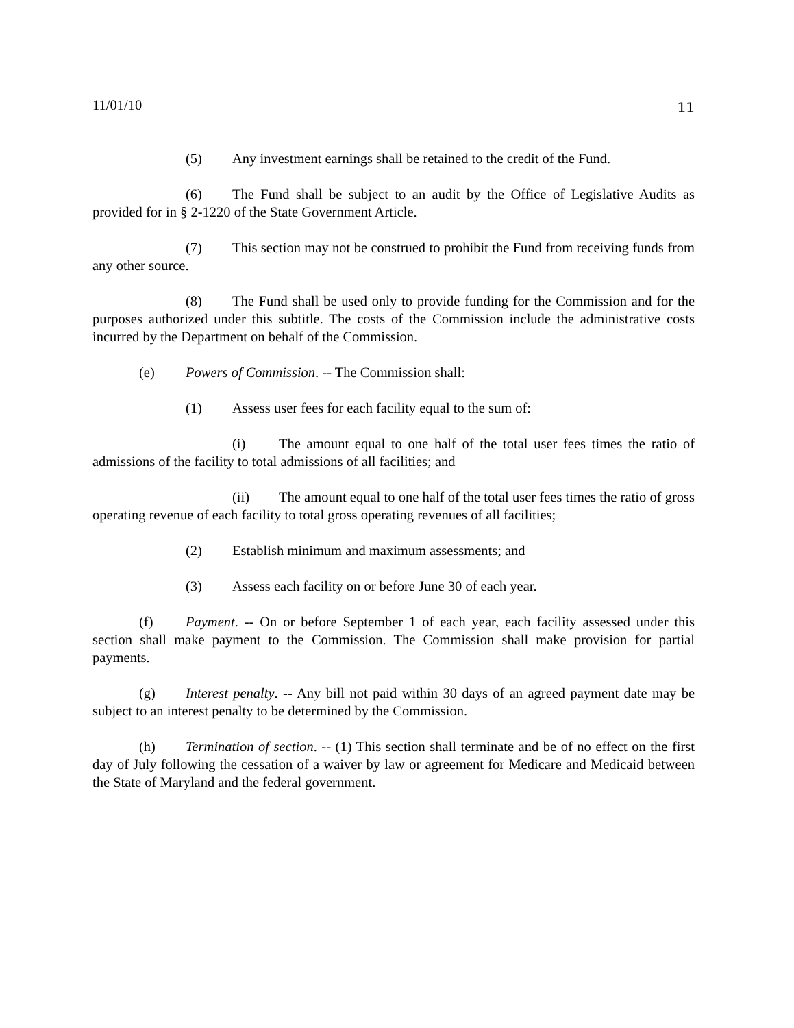11/01/10 11
(5) Any investment earnings shall be retained to the credit of the Fund.
(6) The Fund shall be subject to an audit by the Office of Legislative Audits as provided for in § 2-1220 of the State Government Article.
(7) This section may not be construed to prohibit the Fund from receiving funds from any other source.
(8) The Fund shall be used only to provide funding for the Commission and for the purposes authorized under this subtitle. The costs of the Commission include the administrative costs incurred by the Department on behalf of the Commission.
(e) Powers of Commission. -- The Commission shall:
(1) Assess user fees for each facility equal to the sum of:
(i) The amount equal to one half of the total user fees times the ratio of admissions of the facility to total admissions of all facilities; and
(ii) The amount equal to one half of the total user fees times the ratio of gross operating revenue of each facility to total gross operating revenues of all facilities;
(2) Establish minimum and maximum assessments; and
(3) Assess each facility on or before June 30 of each year.
(f) Payment. -- On or before September 1 of each year, each facility assessed under this section shall make payment to the Commission. The Commission shall make provision for partial payments.
(g) Interest penalty. -- Any bill not paid within 30 days of an agreed payment date may be subject to an interest penalty to be determined by the Commission.
(h) Termination of section. -- (1) This section shall terminate and be of no effect on the first day of July following the cessation of a waiver by law or agreement for Medicare and Medicaid between the State of Maryland and the federal government.